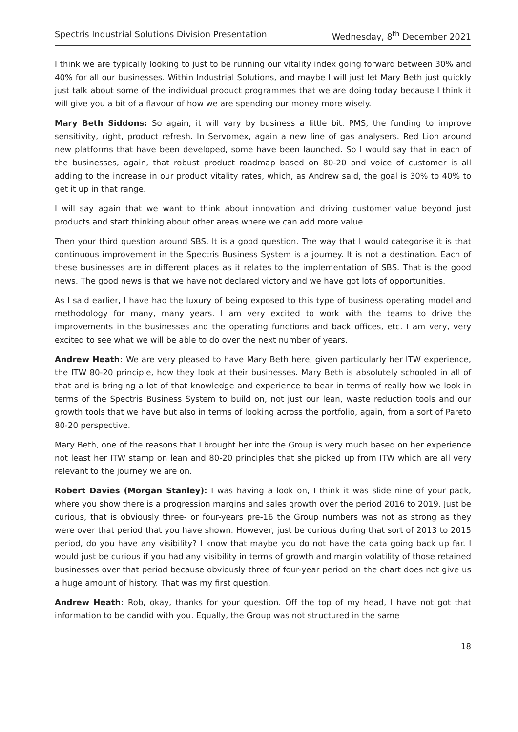Spectris Industrial Solutions Division Presentation Wednesday, 8<sup>th</sup> December 2021
I think we are typically looking to just to be running our vitality index going forward between 30% and 40% for all our businesses. Within Industrial Solutions, and maybe I will just let Mary Beth just quickly just talk about some of the individual product programmes that we are doing today because I think it will give you a bit of a flavour of how we are spending our money more wisely.
Mary Beth Siddons: So again, it will vary by business a little bit. PMS, the funding to improve sensitivity, right, product refresh. In Servomex, again a new line of gas analysers. Red Lion around new platforms that have been developed, some have been launched. So I would say that in each of the businesses, again, that robust product roadmap based on 80-20 and voice of customer is all adding to the increase in our product vitality rates, which, as Andrew said, the goal is 30% to 40% to get it up in that range.
I will say again that we want to think about innovation and driving customer value beyond just products and start thinking about other areas where we can add more value.
Then your third question around SBS. It is a good question. The way that I would categorise it is that continuous improvement in the Spectris Business System is a journey. It is not a destination. Each of these businesses are in different places as it relates to the implementation of SBS. That is the good news. The good news is that we have not declared victory and we have got lots of opportunities.
As I said earlier, I have had the luxury of being exposed to this type of business operating model and methodology for many, many years. I am very excited to work with the teams to drive the improvements in the businesses and the operating functions and back offices, etc. I am very, very excited to see what we will be able to do over the next number of years.
Andrew Heath: We are very pleased to have Mary Beth here, given particularly her ITW experience, the ITW 80-20 principle, how they look at their businesses. Mary Beth is absolutely schooled in all of that and is bringing a lot of that knowledge and experience to bear in terms of really how we look in terms of the Spectris Business System to build on, not just our lean, waste reduction tools and our growth tools that we have but also in terms of looking across the portfolio, again, from a sort of Pareto 80-20 perspective.
Mary Beth, one of the reasons that I brought her into the Group is very much based on her experience not least her ITW stamp on lean and 80-20 principles that she picked up from ITW which are all very relevant to the journey we are on.
Robert Davies (Morgan Stanley): I was having a look on, I think it was slide nine of your pack, where you show there is a progression margins and sales growth over the period 2016 to 2019. Just be curious, that is obviously three- or four-years pre-16 the Group numbers was not as strong as they were over that period that you have shown. However, just be curious during that sort of 2013 to 2015 period, do you have any visibility? I know that maybe you do not have the data going back up far. I would just be curious if you had any visibility in terms of growth and margin volatility of those retained businesses over that period because obviously three of four-year period on the chart does not give us a huge amount of history. That was my first question.
Andrew Heath: Rob, okay, thanks for your question. Off the top of my head, I have not got that information to be candid with you. Equally, the Group was not structured in the same
18